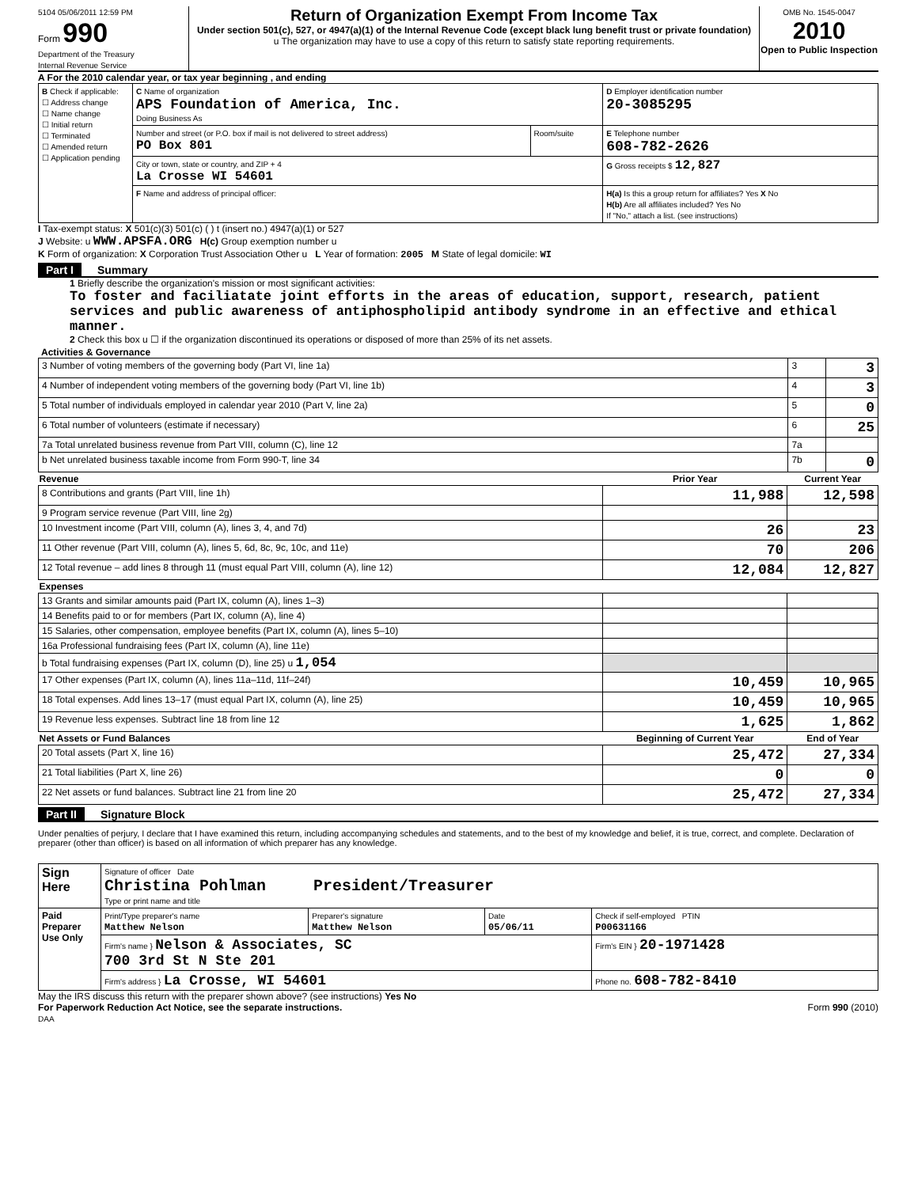5104 05/06/2011 12:59 PM
Form 990
Department of the Treasury
Internal Revenue Service
Return of Organization Exempt From Income Tax
Under section 501(c), 527, or 4947(a)(1) of the Internal Revenue Code (except black lung benefit trust or private foundation)
u The organization may have to use a copy of this return to satisfy state reporting requirements.
OMB No. 1545-0047
2010
Open to Public Inspection
A For the 2010 calendar year, or tax year beginning , and ending
| B Check if applicable: ☐ Address change ☐ Name change ☐ Initial return ☐ Terminated ☐ Amended return ☐ Application pending | C Name of organization APS Foundation of America, Inc. Doing Business As | | D Employer identification number 20-3085295 |
| | Number and street (or P.O. box if mail is not delivered to street address) PO Box 801 | Room/suite | E Telephone number 608-782-2626 |
| | City or town, state or country, and ZIP + 4 La Crosse WI 54601 | | G Gross receipts $ 12,827 |
| | F Name and address of principal officer: | | H(a) Is this a group return for affiliates? Yes X No H(b) Are all affiliates included? Yes No If "No," attach a list. (see instructions) |
I Tax-exempt status: X 501(c)(3) 501(c) ( ) t (insert no.) 4947(a)(1) or 527
J Website: u WWW.APSFA.ORG H(c) Group exemption number u
K Form of organization: X Corporation Trust Association Other u L Year of formation: 2005 M State of legal domicile: WI
Part I Summary
1 Briefly describe the organization's mission or most significant activities:
To foster and faciliatate joint efforts in the areas of education, support, research, patient services and public awareness of antiphospholipid antibody syndrome in an effective and ethical manner.
2 Check this box u ☐ if the organization discontinued its operations or disposed of more than 25% of its net assets.
Activities & Governance
| 3 Number of voting members of the governing body (Part VI, line 1a) | 3 | 3 |
| 4 Number of independent voting members of the governing body (Part VI, line 1b) | 4 | 3 |
| 5 Total number of individuals employed in calendar year 2010 (Part V, line 2a) | 5 | 0 |
| 6 Total number of volunteers (estimate if necessary) | 6 | 25 |
| 7a Total unrelated business revenue from Part VIII, column (C), line 12 | 7a | |
| b Net unrelated business taxable income from Form 990-T, line 34 | 7b | 0 |
| Revenue | Prior Year | Current Year |
| --- | --- | --- |
| 8 Contributions and grants (Part VIII, line 1h) | 11,988 | 12,598 |
| 9 Program service revenue (Part VIII, line 2g) | | |
| 10 Investment income (Part VIII, column (A), lines 3, 4, and 7d) | 26 | 23 |
| 11 Other revenue (Part VIII, column (A), lines 5, 6d, 8c, 9c, 10c, and 11e) | 70 | 206 |
| 12 Total revenue – add lines 8 through 11 (must equal Part VIII, column (A), line 12) | 12,084 | 12,827 |
| Expenses | | |
| 13 Grants and similar amounts paid (Part IX, column (A), lines 1–3) | | |
| 14 Benefits paid to or for members (Part IX, column (A), line 4) | | |
| 15 Salaries, other compensation, employee benefits (Part IX, column (A), lines 5–10) | | |
| 16a Professional fundraising fees (Part IX, column (A), line 11e) | | |
| b Total fundraising expenses (Part IX, column (D), line 25) u 1,054 | | |
| 17 Other expenses (Part IX, column (A), lines 11a–11d, 11f–24f) | 10,459 | 10,965 |
| 18 Total expenses. Add lines 13–17 (must equal Part IX, column (A), line 25) | 10,459 | 10,965 |
| 19 Revenue less expenses. Subtract line 18 from line 12 | 1,625 | 1,862 |
| Net Assets or Fund Balances | Beginning of Current Year | End of Year |
| 20 Total assets (Part X, line 16) | 25,472 | 27,334 |
| 21 Total liabilities (Part X, line 26) | 0 | 0 |
| 22 Net assets or fund balances. Subtract line 21 from line 20 | 25,472 | 27,334 |
Part II Signature Block
Under penalties of perjury, I declare that I have examined this return, including accompanying schedules and statements, and to the best of my knowledge and belief, it is true, correct, and complete. Declaration of preparer (other than officer) is based on all information of which preparer has any knowledge.
| Sign Here | Signature of officer Date Christina Pohlman President/Treasurer Type or print name and title | | | |
| Paid Preparer Use Only | Print/Type preparer's name Matthew Nelson | Preparer's signature Matthew Nelson | Date 05/06/11 | Check if self-employed PTIN P00631166 |
| | Firm's name } Nelson & Associates, SC 700 3rd St N Ste 201 | | | Firm's EIN } 20-1971428 |
| | Firm's address } La Crosse, WI 54601 | | | Phone no. 608-782-8410 |
May the IRS discuss this return with the preparer shown above? (see instructions) Yes No
For Paperwork Reduction Act Notice, see the separate instructions. Form 990 (2010)
DAA